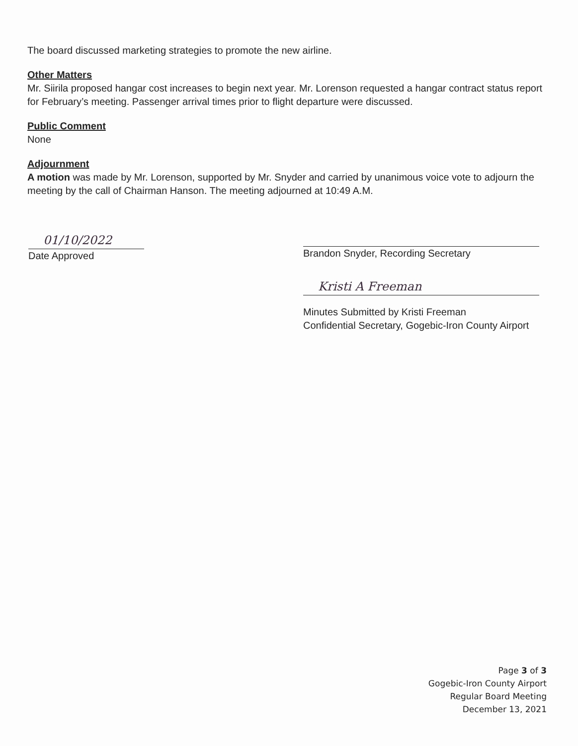The board discussed marketing strategies to promote the new airline.
Other Matters
Mr. Siirila proposed hangar cost increases to begin next year. Mr. Lorenson requested a hangar contract status report for February’s meeting. Passenger arrival times prior to flight departure were discussed.
Public Comment
None
Adjournment
A motion was made by Mr. Lorenson, supported by Mr. Snyder and carried by unanimous voice vote to adjourn the meeting by the call of Chairman Hanson. The meeting adjourned at 10:49 A.M.
01/10/2022
Date Approved
Brandon Snyder, Recording Secretary
Kristi A Freeman
Minutes Submitted by Kristi Freeman
Confidential Secretary, Gogebic-Iron County Airport
Page 3 of 3
Gogebic-Iron County Airport
Regular Board Meeting
December 13, 2021